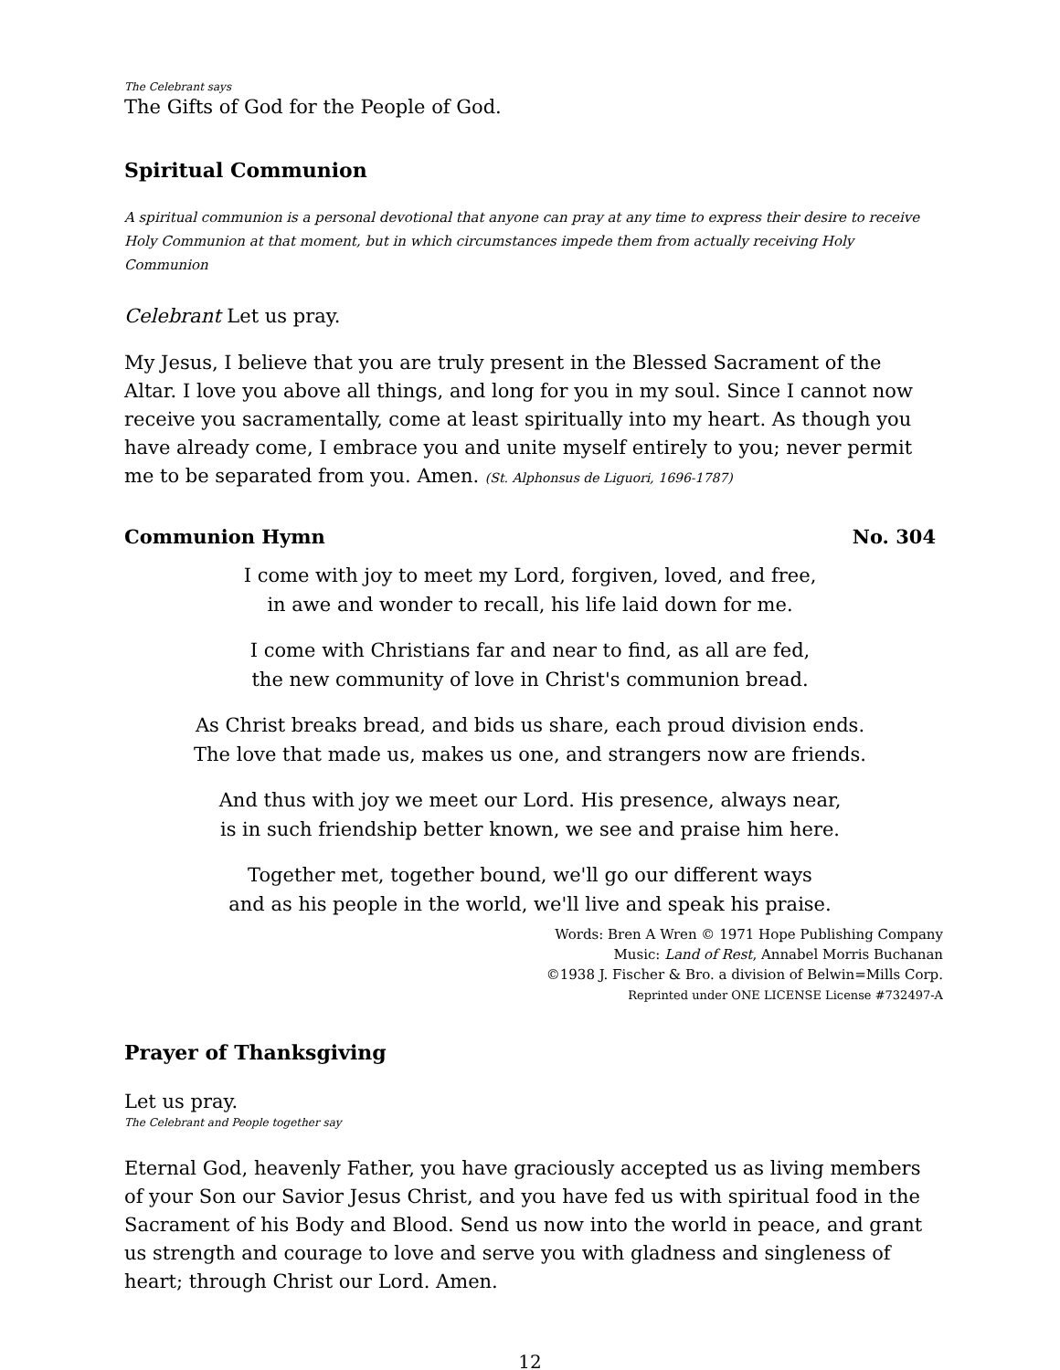The Celebrant says
The Gifts of God for the People of God.
Spiritual Communion
A spiritual communion is a personal devotional that anyone can pray at any time to express their desire to receive Holy Communion at that moment, but in which circumstances impede them from actually receiving Holy Communion
Celebrant Let us pray.
My Jesus, I believe that you are truly present in the Blessed Sacrament of the Altar. I love you above all things, and long for you in my soul. Since I cannot now receive you sacramentally, come at least spiritually into my heart. As though you have already come, I embrace you and unite myself entirely to you; never permit me to be separated from you. Amen. (St. Alphonsus de Liguori, 1696-1787)
Communion Hymn No. 304
I come with joy to meet my Lord, forgiven, loved, and free,
in awe and wonder to recall, his life laid down for me.
I come with Christians far and near to find, as all are fed,
the new community of love in Christ's communion bread.
As Christ breaks bread, and bids us share, each proud division ends.
The love that made us, makes us one, and strangers now are friends.
And thus with joy we meet our Lord. His presence, always near,
is in such friendship better known, we see and praise him here.
Together met, together bound, we'll go our different ways
and as his people in the world, we'll live and speak his praise.
Words: Bren A Wren © 1971 Hope Publishing Company
Music: Land of Rest, Annabel Morris Buchanan
©1938 J. Fischer & Bro. a division of Belwin=Mills Corp.
Reprinted under ONE LICENSE License #732497-A
Prayer of Thanksgiving
Let us pray.
The Celebrant and People together say
Eternal God, heavenly Father, you have graciously accepted us as living members of your Son our Savior Jesus Christ, and you have fed us with spiritual food in the Sacrament of his Body and Blood. Send us now into the world in peace, and grant us strength and courage to love and serve you with gladness and singleness of heart; through Christ our Lord. Amen.
12